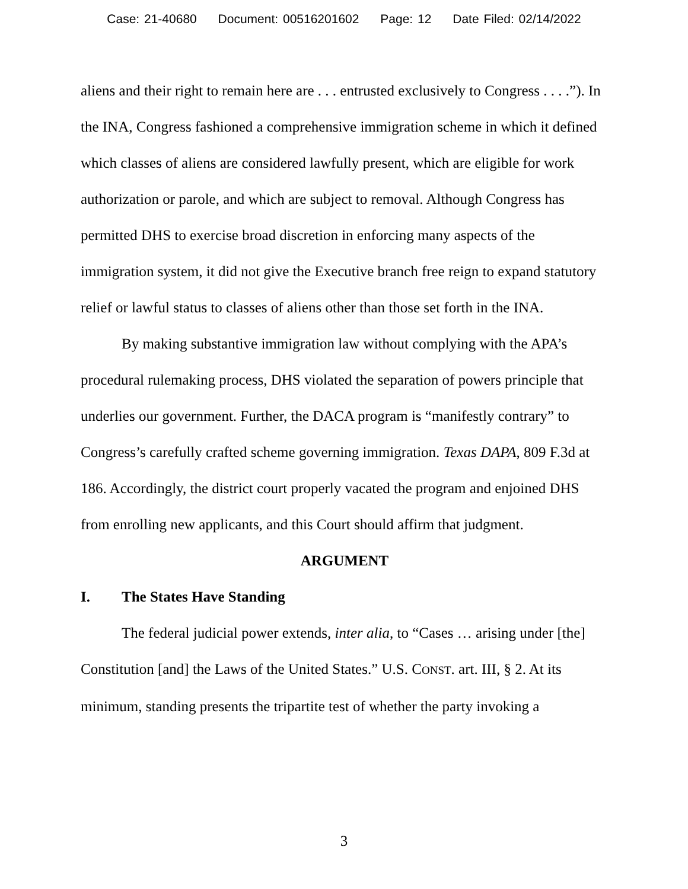Case: 21-40680 Document: 00516201602 Page: 12 Date Filed: 02/14/2022
aliens and their right to remain here are . . . entrusted exclusively to Congress . . . .”). In the INA, Congress fashioned a comprehensive immigration scheme in which it defined which classes of aliens are considered lawfully present, which are eligible for work authorization or parole, and which are subject to removal. Although Congress has permitted DHS to exercise broad discretion in enforcing many aspects of the immigration system, it did not give the Executive branch free reign to expand statutory relief or lawful status to classes of aliens other than those set forth in the INA.
By making substantive immigration law without complying with the APA’s procedural rulemaking process, DHS violated the separation of powers principle that underlies our government. Further, the DACA program is “manifestly contrary” to Congress’s carefully crafted scheme governing immigration. Texas DAPA, 809 F.3d at 186. Accordingly, the district court properly vacated the program and enjoined DHS from enrolling new applicants, and this Court should affirm that judgment.
ARGUMENT
I. The States Have Standing
The federal judicial power extends, inter alia, to “Cases … arising under [the] Constitution [and] the Laws of the United States.” U.S. CONST. art. III, § 2. At its minimum, standing presents the tripartite test of whether the party invoking a
3